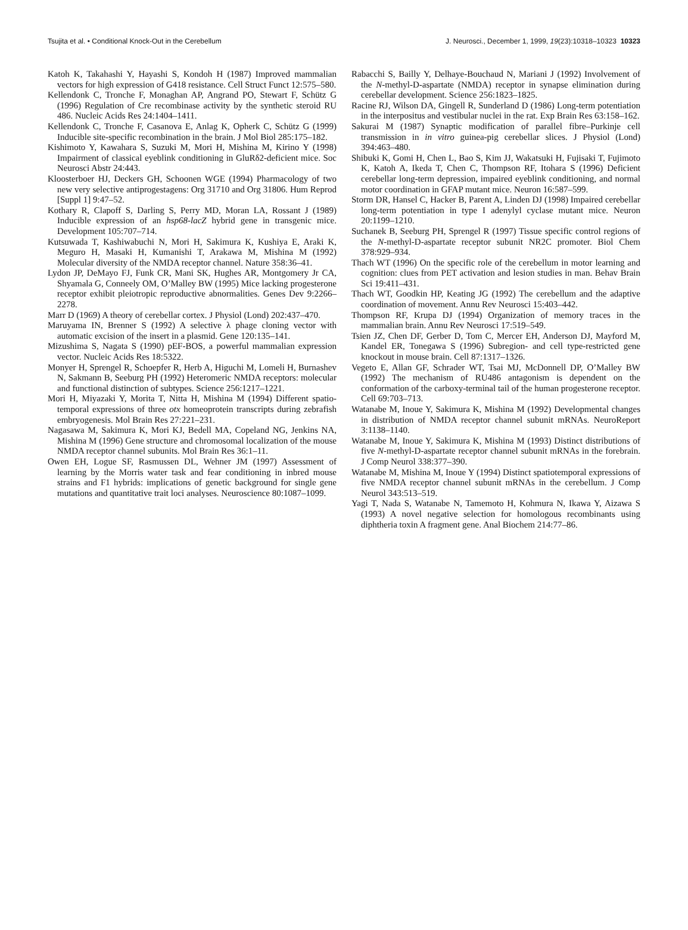Tsujita et al. • Conditional Knock-Out in the Cerebellum J. Neurosci., December 1, 1999, 19(23):10318–10323 10323
Katoh K, Takahashi Y, Hayashi S, Kondoh H (1987) Improved mammalian vectors for high expression of G418 resistance. Cell Struct Funct 12:575–580.
Kellendonk C, Tronche F, Monaghan AP, Angrand PO, Stewart F, Schütz G (1996) Regulation of Cre recombinase activity by the synthetic steroid RU 486. Nucleic Acids Res 24:1404–1411.
Kellendonk C, Tronche F, Casanova E, Anlag K, Opherk C, Schütz G (1999) Inducible site-specific recombination in the brain. J Mol Biol 285:175–182.
Kishimoto Y, Kawahara S, Suzuki M, Mori H, Mishina M, Kirino Y (1998) Impairment of classical eyeblink conditioning in GluRδ2-deficient mice. Soc Neurosci Abstr 24:443.
Kloosterboer HJ, Deckers GH, Schoonen WGE (1994) Pharmacology of two new very selective antiprogestagens: Org 31710 and Org 31806. Hum Reprod [Suppl 1] 9:47–52.
Kothary R, Clapoff S, Darling S, Perry MD, Moran LA, Rossant J (1989) Inducible expression of an hsp68-lacZ hybrid gene in transgenic mice. Development 105:707–714.
Kutsuwada T, Kashiwabuchi N, Mori H, Sakimura K, Kushiya E, Araki K, Meguro H, Masaki H, Kumanishi T, Arakawa M, Mishina M (1992) Molecular diversity of the NMDA receptor channel. Nature 358:36–41.
Lydon JP, DeMayo FJ, Funk CR, Mani SK, Hughes AR, Montgomery Jr CA, Shyamala G, Conneely OM, O’Malley BW (1995) Mice lacking progesterone receptor exhibit pleiotropic reproductive abnormalities. Genes Dev 9:2266–2278.
Marr D (1969) A theory of cerebellar cortex. J Physiol (Lond) 202:437–470.
Maruyama IN, Brenner S (1992) A selective λ phage cloning vector with automatic excision of the insert in a plasmid. Gene 120:135–141.
Mizushima S, Nagata S (1990) pEF-BOS, a powerful mammalian expression vector. Nucleic Acids Res 18:5322.
Monyer H, Sprengel R, Schoepfer R, Herb A, Higuchi M, Lomeli H, Burnashev N, Sakmann B, Seeburg PH (1992) Heteromeric NMDA receptors: molecular and functional distinction of subtypes. Science 256:1217–1221.
Mori H, Miyazaki Y, Morita T, Nitta H, Mishina M (1994) Different spatio-temporal expressions of three otx homeoprotein transcripts during zebrafish embryogenesis. Mol Brain Res 27:221–231.
Nagasawa M, Sakimura K, Mori KJ, Bedell MA, Copeland NG, Jenkins NA, Mishina M (1996) Gene structure and chromosomal localization of the mouse NMDA receptor channel subunits. Mol Brain Res 36:1–11.
Owen EH, Logue SF, Rasmussen DL, Wehner JM (1997) Assessment of learning by the Morris water task and fear conditioning in inbred mouse strains and F1 hybrids: implications of genetic background for single gene mutations and quantitative trait loci analyses. Neuroscience 80:1087–1099.
Rabacchi S, Bailly Y, Delhaye-Bouchaud N, Mariani J (1992) Involvement of the N-methyl-D-aspartate (NMDA) receptor in synapse elimination during cerebellar development. Science 256:1823–1825.
Racine RJ, Wilson DA, Gingell R, Sunderland D (1986) Long-term potentiation in the interpositus and vestibular nuclei in the rat. Exp Brain Res 63:158–162.
Sakurai M (1987) Synaptic modification of parallel fibre–Purkinje cell transmission in in vitro guinea-pig cerebellar slices. J Physiol (Lond) 394:463–480.
Shibuki K, Gomi H, Chen L, Bao S, Kim JJ, Wakatsuki H, Fujisaki T, Fujimoto K, Katoh A, Ikeda T, Chen C, Thompson RF, Itohara S (1996) Deficient cerebellar long-term depression, impaired eyeblink conditioning, and normal motor coordination in GFAP mutant mice. Neuron 16:587–599.
Storm DR, Hansel C, Hacker B, Parent A, Linden DJ (1998) Impaired cerebellar long-term potentiation in type I adenylyl cyclase mutant mice. Neuron 20:1199–1210.
Suchanek B, Seeburg PH, Sprengel R (1997) Tissue specific control regions of the N-methyl-D-aspartate receptor subunit NR2C promoter. Biol Chem 378:929–934.
Thach WT (1996) On the specific role of the cerebellum in motor learning and cognition: clues from PET activation and lesion studies in man. Behav Brain Sci 19:411–431.
Thach WT, Goodkin HP, Keating JG (1992) The cerebellum and the adaptive coordination of movement. Annu Rev Neurosci 15:403–442.
Thompson RF, Krupa DJ (1994) Organization of memory traces in the mammalian brain. Annu Rev Neurosci 17:519–549.
Tsien JZ, Chen DF, Gerber D, Tom C, Mercer EH, Anderson DJ, Mayford M, Kandel ER, Tonegawa S (1996) Subregion- and cell type-restricted gene knockout in mouse brain. Cell 87:1317–1326.
Vegeto E, Allan GF, Schrader WT, Tsai MJ, McDonnell DP, O’Malley BW (1992) The mechanism of RU486 antagonism is dependent on the conformation of the carboxy-terminal tail of the human progesterone receptor. Cell 69:703–713.
Watanabe M, Inoue Y, Sakimura K, Mishina M (1992) Developmental changes in distribution of NMDA receptor channel subunit mRNAs. NeuroReport 3:1138–1140.
Watanabe M, Inoue Y, Sakimura K, Mishina M (1993) Distinct distributions of five N-methyl-D-aspartate receptor channel subunit mRNAs in the forebrain. J Comp Neurol 338:377–390.
Watanabe M, Mishina M, Inoue Y (1994) Distinct spatiotemporal expressions of five NMDA receptor channel subunit mRNAs in the cerebellum. J Comp Neurol 343:513–519.
Yagi T, Nada S, Watanabe N, Tamemoto H, Kohmura N, Ikawa Y, Aizawa S (1993) A novel negative selection for homologous recombinants using diphtheria toxin A fragment gene. Anal Biochem 214:77–86.